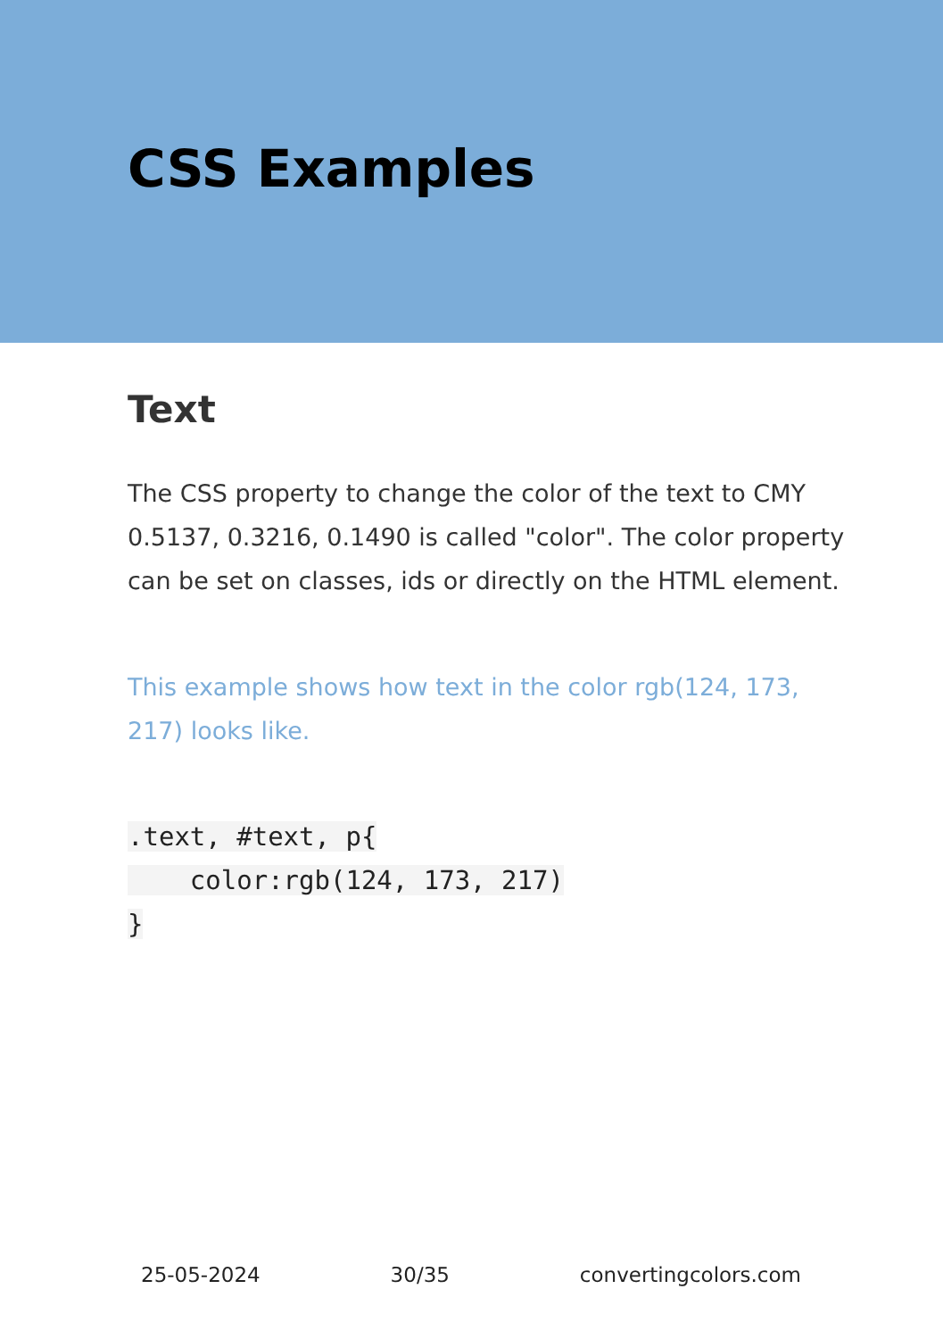CSS Examples
Text
The CSS property to change the color of the text to CMY 0.5137, 0.3216, 0.1490 is called "color". The color property can be set on classes, ids or directly on the HTML element.
This example shows how text in the color rgb(124, 173, 217) looks like.
.text, #text, p{
    color:rgb(124, 173, 217)
}
25-05-2024 30/35 convertingcolors.com